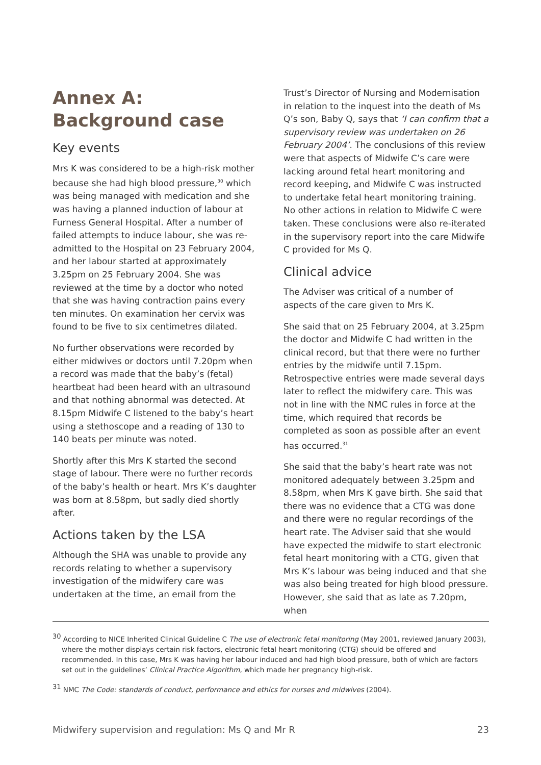Annex A:
Background case
Key events
Mrs K was considered to be a high-risk mother because she had high blood pressure,<sup>30</sup> which was being managed with medication and she was having a planned induction of labour at Furness General Hospital. After a number of failed attempts to induce labour, she was re-admitted to the Hospital on 23 February 2004, and her labour started at approximately 3.25pm on 25 February 2004. She was reviewed at the time by a doctor who noted that she was having contraction pains every ten minutes. On examination her cervix was found to be five to six centimetres dilated.
No further observations were recorded by either midwives or doctors until 7.20pm when a record was made that the baby’s (fetal) heartbeat had been heard with an ultrasound and that nothing abnormal was detected. At 8.15pm Midwife C listened to the baby’s heart using a stethoscope and a reading of 130 to 140 beats per minute was noted.
Shortly after this Mrs K started the second stage of labour. There were no further records of the baby’s health or heart. Mrs K’s daughter was born at 8.58pm, but sadly died shortly after.
Actions taken by the LSA
Although the SHA was unable to provide any records relating to whether a supervisory investigation of the midwifery care was undertaken at the time, an email from the
Trust’s Director of Nursing and Modernisation in relation to the inquest into the death of Ms Q’s son, Baby Q, says that ‘I can confirm that a supervisory review was undertaken on 26 February 2004’. The conclusions of this review were that aspects of Midwife C’s care were lacking around fetal heart monitoring and record keeping, and Midwife C was instructed to undertake fetal heart monitoring training. No other actions in relation to Midwife C were taken. These conclusions were also re-iterated in the supervisory report into the care Midwife C provided for Ms Q.
Clinical advice
The Adviser was critical of a number of aspects of the care given to Mrs K.
She said that on 25 February 2004, at 3.25pm the doctor and Midwife C had written in the clinical record, but that there were no further entries by the midwife until 7.15pm. Retrospective entries were made several days later to reflect the midwifery care. This was not in line with the NMC rules in force at the time, which required that records be completed as soon as possible after an event has occurred.<sup>31</sup>
She said that the baby’s heart rate was not monitored adequately between 3.25pm and 8.58pm, when Mrs K gave birth. She said that there was no evidence that a CTG was done and there were no regular recordings of the heart rate. The Adviser said that she would have expected the midwife to start electronic fetal heart monitoring with a CTG, given that Mrs K’s labour was being induced and that she was also being treated for high blood pressure. However, she said that as late as 7.20pm, when
<sup>30</sup> According to NICE Inherited Clinical Guideline C The use of electronic fetal monitoring (May 2001, reviewed January 2003), where the mother displays certain risk factors, electronic fetal heart monitoring (CTG) should be offered and recommended. In this case, Mrs K was having her labour induced and had high blood pressure, both of which are factors set out in the guidelines’ Clinical Practice Algorithm, which made her pregnancy high-risk.
<sup>31</sup> NMC The Code: standards of conduct, performance and ethics for nurses and midwives (2004).
Midwifery supervision and regulation: Ms Q and Mr R 23